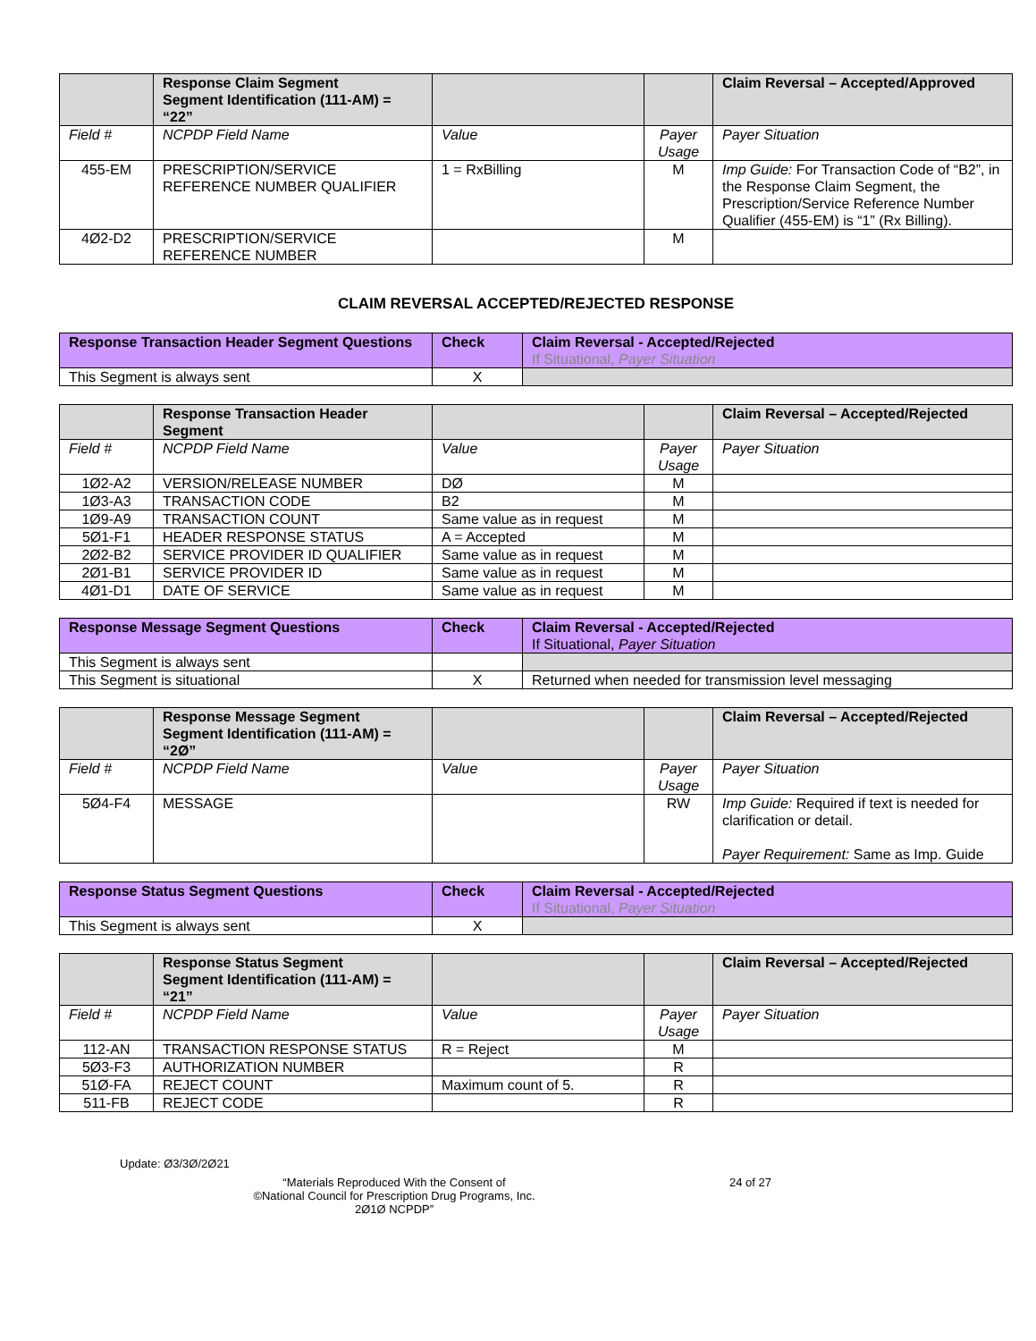| | Response Claim Segment Segment Identification (111-AM) = “22” | | | Claim Reversal – Accepted/Approved |
| --- | --- | --- | --- | --- |
| Field # | NCPDP Field Name | Value | Payer Usage | Payer Situation |
| 455-EM | PRESCRIPTION/SERVICE REFERENCE NUMBER QUALIFIER | 1 = RxBilling | M | Imp Guide: For Transaction Code of “B2”, in the Response Claim Segment, the Prescription/Service Reference Number Qualifier (455-EM) is “1” (Rx Billing). |
| 4Ø2-D2 | PRESCRIPTION/SERVICE REFERENCE NUMBER | | M | |
CLAIM REVERSAL ACCEPTED/REJECTED RESPONSE
| Response Transaction Header Segment Questions | Check | Claim Reversal - Accepted/Rejected If Situational, Payer Situation |
| --- | --- | --- |
| This Segment is always sent | X | |
| | Response Transaction Header Segment | | | Claim Reversal – Accepted/Rejected |
| --- | --- | --- | --- | --- |
| Field # | NCPDP Field Name | Value | Payer Usage | Payer Situation |
| 1Ø2-A2 | VERSION/RELEASE NUMBER | DØ | M | |
| 1Ø3-A3 | TRANSACTION CODE | B2 | M | |
| 1Ø9-A9 | TRANSACTION COUNT | Same value as in request | M | |
| 5Ø1-F1 | HEADER RESPONSE STATUS | A = Accepted | M | |
| 2Ø2-B2 | SERVICE PROVIDER ID QUALIFIER | Same value as in request | M | |
| 2Ø1-B1 | SERVICE PROVIDER ID | Same value as in request | M | |
| 4Ø1-D1 | DATE OF SERVICE | Same value as in request | M | |
| Response Message Segment Questions | Check | Claim Reversal - Accepted/Rejected If Situational, Payer Situation |
| --- | --- | --- |
| This Segment is always sent | | |
| This Segment is situational | X | Returned when needed for transmission level messaging |
| | Response Message Segment Segment Identification (111-AM) = “2Ø” | | | Claim Reversal – Accepted/Rejected |
| --- | --- | --- | --- | --- |
| Field # | NCPDP Field Name | Value | Payer Usage | Payer Situation |
| 5Ø4-F4 | MESSAGE | | RW | Imp Guide: Required if text is needed for clarification or detail. Payer Requirement: Same as Imp. Guide |
| Response Status Segment Questions | Check | Claim Reversal - Accepted/Rejected If Situational, Payer Situation |
| --- | --- | --- |
| This Segment is always sent | X | |
| | Response Status Segment Segment Identification (111-AM) = “21” | | | Claim Reversal – Accepted/Rejected |
| --- | --- | --- | --- | --- |
| Field # | NCPDP Field Name | Value | Payer Usage | Payer Situation |
| 112-AN | TRANSACTION RESPONSE STATUS | R = Reject | M | |
| 5Ø3-F3 | AUTHORIZATION NUMBER | | R | |
| 51Ø-FA | REJECT COUNT | Maximum count of 5. | R | |
| 511-FB | REJECT CODE | | R | |
Update: Ø3/3Ø/2Ø21
“Materials Reproduced With the Consent of
©National Council for Prescription Drug Programs, Inc.
2Ø1Ø NCPDP”
24 of 27